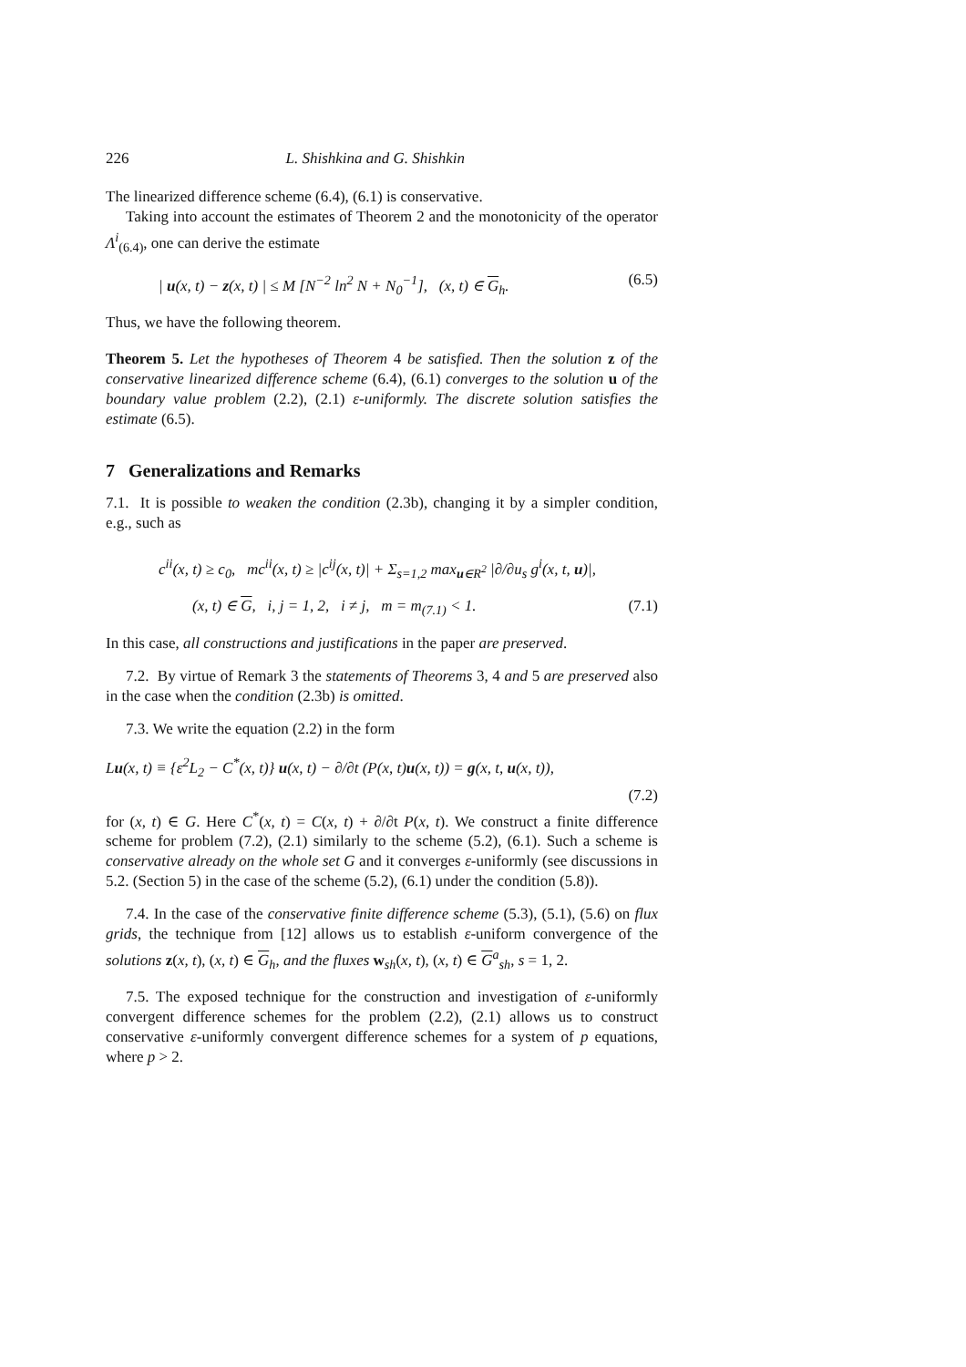226 L. Shishkina and G. Shishkin
The linearized difference scheme (6.4), (6.1) is conservative.
Taking into account the estimates of Theorem 2 and the monotonicity of the operator Λ<sup>i</sup><sub>(6.4)</sub>, one can derive the estimate
| u(x, t) − z(x, t) | ≤ M [N<sup>−2</sup> ln<sup>2</sup> N + N<sub>0</sub><sup>−1</sup>], (x, t) ∈ G<sub>h</sub>. (6.5)
Thus, we have the following theorem.
Theorem 5. Let the hypotheses of Theorem 4 be satisfied. Then the solution z of the conservative linearized difference scheme (6.4), (6.1) converges to the solution u of the boundary value problem (2.2), (2.1) ε-uniformly. The discrete solution satisfies the estimate (6.5).
7 Generalizations and Remarks
7.1. It is possible to weaken the condition (2.3b), changing it by a simpler condition, e.g., such as
c<sup>ii</sup>(x, t) ≥ c<sub>0</sub>, mc<sup>ii</sup>(x, t) ≥ |c<sup>ij</sup>(x, t)| + Σ<sub>s=1,2</sub> max<sub>u∈R<sup>2</sup></sub> |∂/∂u<sub>s</sub> g<sup>i</sup>(x, t, u)|,
(x, t) ∈ G, i, j = 1, 2, i ≠ j, m = m<sub>(7.1)</sub> < 1. (7.1)
In this case, all constructions and justifications in the paper are preserved.
7.2. By virtue of Remark 3 the statements of Theorems 3, 4 and 5 are preserved also in the case when the condition (2.3b) is omitted.
7.3. We write the equation (2.2) in the form
Lu(x, t) ≡ {ε<sup>2</sup>L<sub>2</sub> − C<sup>*</sup>(x, t)} u(x, t) − ∂/∂t (P(x, t)u(x, t)) = g(x, t, u(x, t)),
(7.2)
for (x, t) ∈ G. Here C<sup>*</sup>(x, t) = C(x, t) + ∂/∂t P(x, t). We construct a finite difference scheme for problem (7.2), (2.1) similarly to the scheme (5.2), (6.1). Such a scheme is conservative already on the whole set G and it converges ε-uniformly (see discussions in 5.2. (Section 5) in the case of the scheme (5.2), (6.1) under the condition (5.8)).
7.4. In the case of the conservative finite difference scheme (5.3), (5.1), (5.6) on flux grids, the technique from [12] allows us to establish ε-uniform convergence of the solutions z(x, t), (x, t) ∈ G<sub>h</sub>, and the fluxes w<sub>sh</sub>(x, t), (x, t) ∈ G<sup>a</sup><sub>sh</sub>, s = 1, 2.
7.5. The exposed technique for the construction and investigation of ε-uniformly convergent difference schemes for the problem (2.2), (2.1) allows us to construct conservative ε-uniformly convergent difference schemes for a system of p equations, where p > 2.